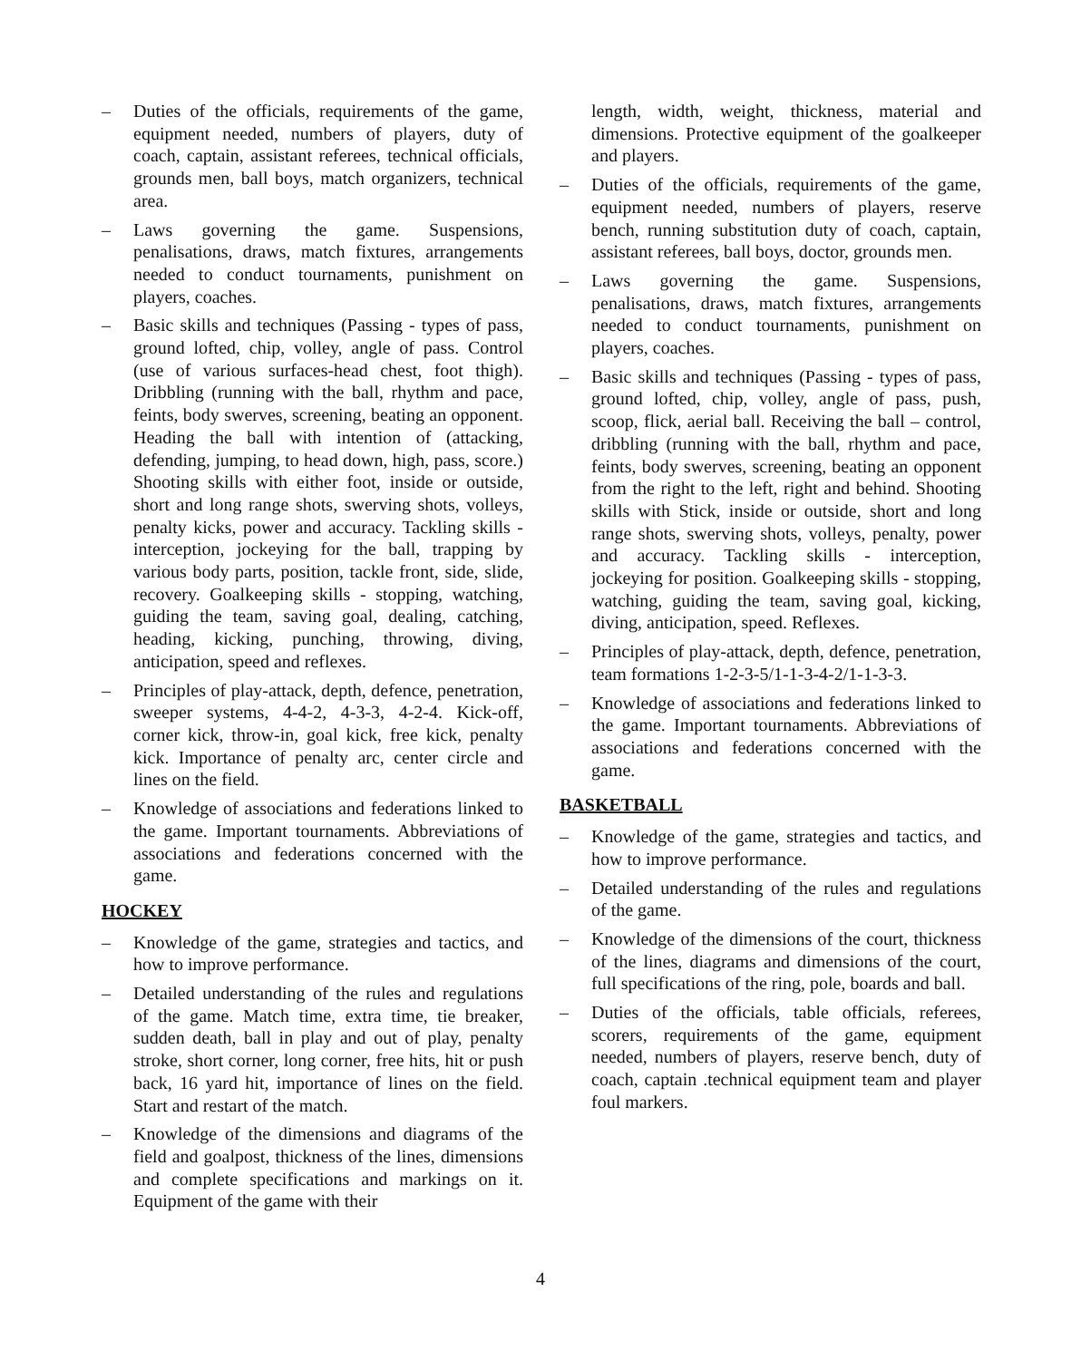– Duties of the officials, requirements of the game, equipment needed, numbers of players, duty of coach, captain, assistant referees, technical officials, grounds men, ball boys, match organizers, technical area.
– Laws governing the game. Suspensions, penalisations, draws, match fixtures, arrangements needed to conduct tournaments, punishment on players, coaches.
– Basic skills and techniques (Passing - types of pass, ground lofted, chip, volley, angle of pass. Control (use of various surfaces-head chest, foot thigh). Dribbling (running with the ball, rhythm and pace, feints, body swerves, screening, beating an opponent. Heading the ball with intention of (attacking, defending, jumping, to head down, high, pass, score.) Shooting skills with either foot, inside or outside, short and long range shots, swerving shots, volleys, penalty kicks, power and accuracy. Tackling skills - interception, jockeying for the ball, trapping by various body parts, position, tackle front, side, slide, recovery. Goalkeeping skills - stopping, watching, guiding the team, saving goal, dealing, catching, heading, kicking, punching, throwing, diving, anticipation, speed and reflexes.
– Principles of play-attack, depth, defence, penetration, sweeper systems, 4-4-2, 4-3-3, 4-2-4. Kick-off, corner kick, throw-in, goal kick, free kick, penalty kick. Importance of penalty arc, center circle and lines on the field.
– Knowledge of associations and federations linked to the game. Important tournaments. Abbreviations of associations and federations concerned with the game.
HOCKEY
– Knowledge of the game, strategies and tactics, and how to improve performance.
– Detailed understanding of the rules and regulations of the game. Match time, extra time, tie breaker, sudden death, ball in play and out of play, penalty stroke, short corner, long corner, free hits, hit or push back, 16 yard hit, importance of lines on the field. Start and restart of the match.
– Knowledge of the dimensions and diagrams of the field and goalpost, thickness of the lines, dimensions and complete specifications and markings on it. Equipment of the game with their
length, width, weight, thickness, material and dimensions. Protective equipment of the goalkeeper and players.
– Duties of the officials, requirements of the game, equipment needed, numbers of players, reserve bench, running substitution duty of coach, captain, assistant referees, ball boys, doctor, grounds men.
– Laws governing the game. Suspensions, penalisations, draws, match fixtures, arrangements needed to conduct tournaments, punishment on players, coaches.
– Basic skills and techniques (Passing - types of pass, ground lofted, chip, volley, angle of pass, push, scoop, flick, aerial ball. Receiving the ball – control, dribbling (running with the ball, rhythm and pace, feints, body swerves, screening, beating an opponent from the right to the left, right and behind. Shooting skills with Stick, inside or outside, short and long range shots, swerving shots, volleys, penalty, power and accuracy. Tackling skills - interception, jockeying for position. Goalkeeping skills - stopping, watching, guiding the team, saving goal, kicking, diving, anticipation, speed. Reflexes.
– Principles of play-attack, depth, defence, penetration, team formations 1-2-3-5/1-1-3-4-2/1-1-3-3.
– Knowledge of associations and federations linked to the game. Important tournaments. Abbreviations of associations and federations concerned with the game.
BASKETBALL
– Knowledge of the game, strategies and tactics, and how to improve performance.
– Detailed understanding of the rules and regulations of the game.
– Knowledge of the dimensions of the court, thickness of the lines, diagrams and dimensions of the court, full specifications of the ring, pole, boards and ball.
– Duties of the officials, table officials, referees, scorers, requirements of the game, equipment needed, numbers of players, reserve bench, duty of coach, captain .technical equipment team and player foul markers.
4